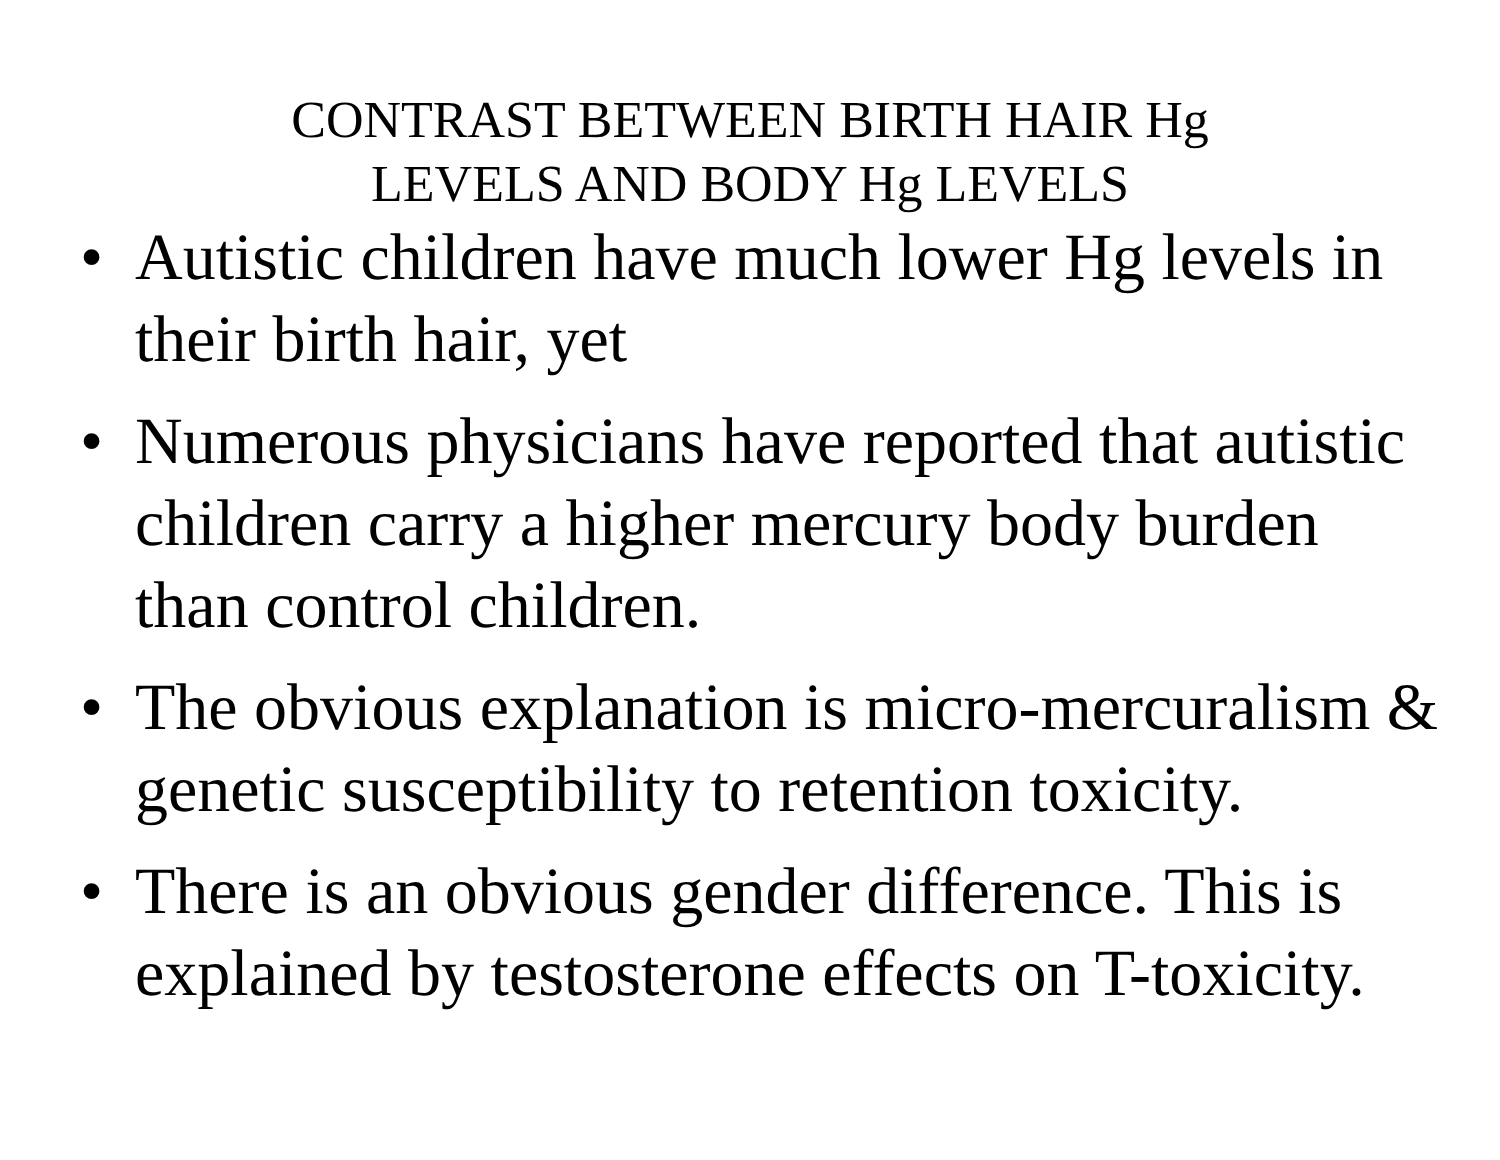CONTRAST BETWEEN BIRTH HAIR Hg
LEVELS AND BODY Hg LEVELS
• Autistic children have much lower Hg levels in their birth hair, yet
• Numerous physicians have reported that autistic children carry a higher mercury body burden than control children.
• The obvious explanation is micro-mercuralism & genetic susceptibility to retention toxicity.
• There is an obvious gender difference. This is explained by testosterone effects on T-toxicity.